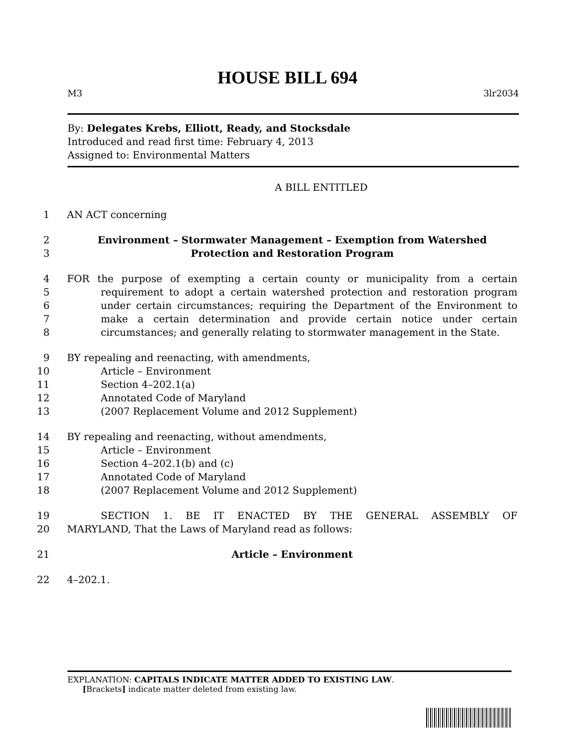HOUSE BILL 694
M3 3lr2034
By: Delegates Krebs, Elliott, Ready, and Stocksdale
Introduced and read first time: February 4, 2013
Assigned to: Environmental Matters
A BILL ENTITLED
1 AN ACT concerning
2
3 Environment – Stormwater Management – Exemption from Watershed
Protection and Restoration Program
4
5
6
7
8 FOR the purpose of exempting a certain county or municipality from a certain requirement to adopt a certain watershed protection and restoration program under certain circumstances; requiring the Department of the Environment to make a certain determination and provide certain notice under certain circumstances; and generally relating to stormwater management in the State.
9
10
11
12
13 BY repealing and reenacting, with amendments,
Article – Environment
Section 4–202.1(a)
Annotated Code of Maryland
(2007 Replacement Volume and 2012 Supplement)
14
15
16
17
18 BY repealing and reenacting, without amendments,
Article – Environment
Section 4–202.1(b) and (c)
Annotated Code of Maryland
(2007 Replacement Volume and 2012 Supplement)
19
20
SECTION 1. BE IT ENACTED BY THE GENERAL ASSEMBLY OF
MARYLAND, That the Laws of Maryland read as follows:
21 Article – Environment
22 4–202.1.
EXPLANATION: CAPITALS INDICATE MATTER ADDED TO EXISTING LAW.
[Brackets] indicate matter deleted from existing law.